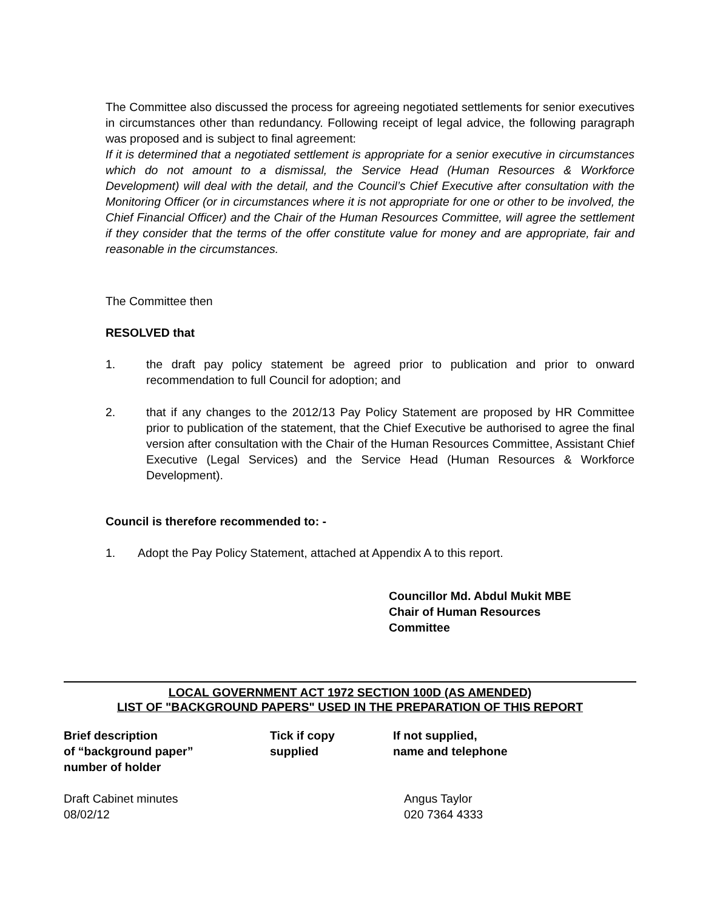The Committee also discussed the process for agreeing negotiated settlements for senior executives in circumstances other than redundancy. Following receipt of legal advice, the following paragraph was proposed and is subject to final agreement:
If it is determined that a negotiated settlement is appropriate for a senior executive in circumstances which do not amount to a dismissal, the Service Head (Human Resources & Workforce Development) will deal with the detail, and the Council’s Chief Executive after consultation with the Monitoring Officer (or in circumstances where it is not appropriate for one or other to be involved, the Chief Financial Officer) and the Chair of the Human Resources Committee, will agree the settlement if they consider that the terms of the offer constitute value for money and are appropriate, fair and reasonable in the circumstances.
The Committee then
RESOLVED that
1. the draft pay policy statement be agreed prior to publication and prior to onward recommendation to full Council for adoption; and
2. that if any changes to the 2012/13 Pay Policy Statement are proposed by HR Committee prior to publication of the statement, that the Chief Executive be authorised to agree the final version after consultation with the Chair of the Human Resources Committee, Assistant Chief Executive (Legal Services) and the Service Head (Human Resources & Workforce Development).
Council is therefore recommended to: -
1. Adopt the Pay Policy Statement, attached at Appendix A to this report.
Councillor Md. Abdul Mukit MBE
Chair of Human Resources
Committee
LOCAL GOVERNMENT ACT 1972 SECTION 100D (AS AMENDED)
LIST OF "BACKGROUND PAPERS" USED IN THE PREPARATION OF THIS REPORT
| Brief description of “background paper” number of holder | Tick if copy supplied | If not supplied, name and telephone |
| --- | --- | --- |
| Draft Cabinet minutes 08/02/12 | | Angus Taylor 020 7364 4333 |